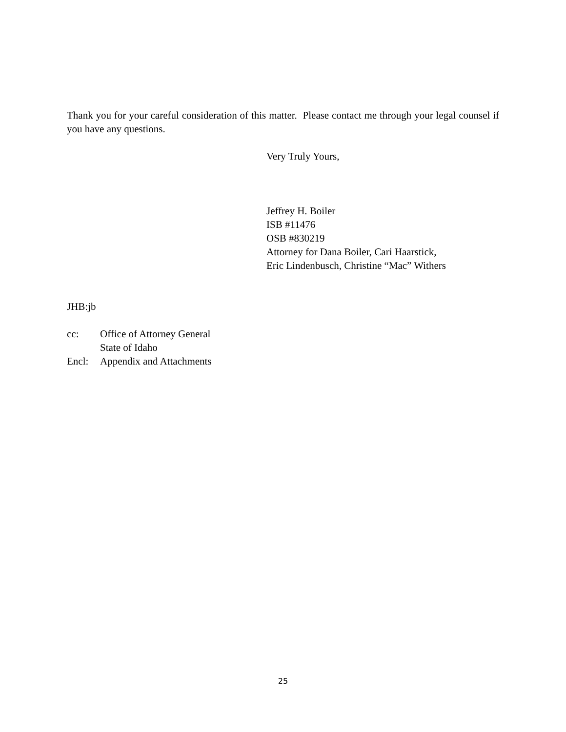Thank you for your careful consideration of this matter. Please contact me through your legal counsel if you have any questions.
Very Truly Yours,
Jeffrey H. Boiler
ISB #11476
OSB #830219
Attorney for Dana Boiler, Cari Haarstick,
Eric Lindenbusch, Christine “Mac” Withers
JHB:jb
| cc: | Office of Attorney General State of Idaho |
| Encl: | Appendix and Attachments |
25